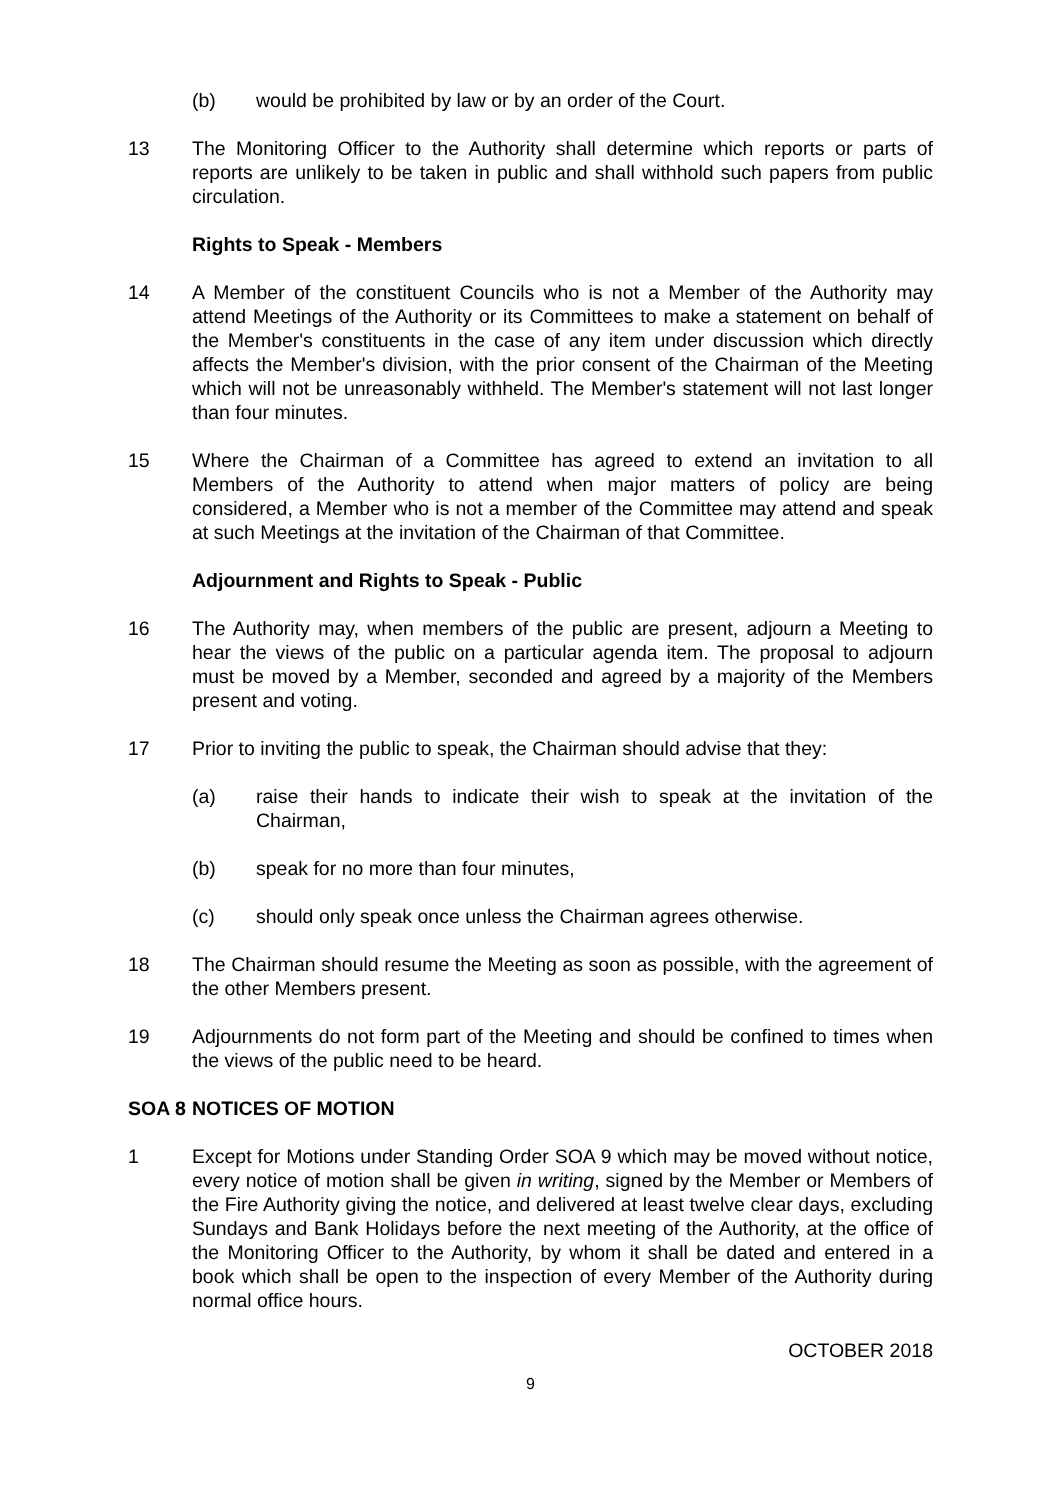(b) would be prohibited by law or by an order of the Court.
13 The Monitoring Officer to the Authority shall determine which reports or parts of reports are unlikely to be taken in public and shall withhold such papers from public circulation.
Rights to Speak - Members
14 A Member of the constituent Councils who is not a Member of the Authority may attend Meetings of the Authority or its Committees to make a statement on behalf of the Member's constituents in the case of any item under discussion which directly affects the Member's division, with the prior consent of the Chairman of the Meeting which will not be unreasonably withheld. The Member's statement will not last longer than four minutes.
15 Where the Chairman of a Committee has agreed to extend an invitation to all Members of the Authority to attend when major matters of policy are being considered, a Member who is not a member of the Committee may attend and speak at such Meetings at the invitation of the Chairman of that Committee.
Adjournment and Rights to Speak - Public
16 The Authority may, when members of the public are present, adjourn a Meeting to hear the views of the public on a particular agenda item. The proposal to adjourn must be moved by a Member, seconded and agreed by a majority of the Members present and voting.
17 Prior to inviting the public to speak, the Chairman should advise that they:
(a) raise their hands to indicate their wish to speak at the invitation of the Chairman,
(b) speak for no more than four minutes,
(c) should only speak once unless the Chairman agrees otherwise.
18 The Chairman should resume the Meeting as soon as possible, with the agreement of the other Members present.
19 Adjournments do not form part of the Meeting and should be confined to times when the views of the public need to be heard.
SOA 8 NOTICES OF MOTION
1 Except for Motions under Standing Order SOA 9 which may be moved without notice, every notice of motion shall be given in writing, signed by the Member or Members of the Fire Authority giving the notice, and delivered at least twelve clear days, excluding Sundays and Bank Holidays before the next meeting of the Authority, at the office of the Monitoring Officer to the Authority, by whom it shall be dated and entered in a book which shall be open to the inspection of every Member of the Authority during normal office hours.
OCTOBER 2018
9